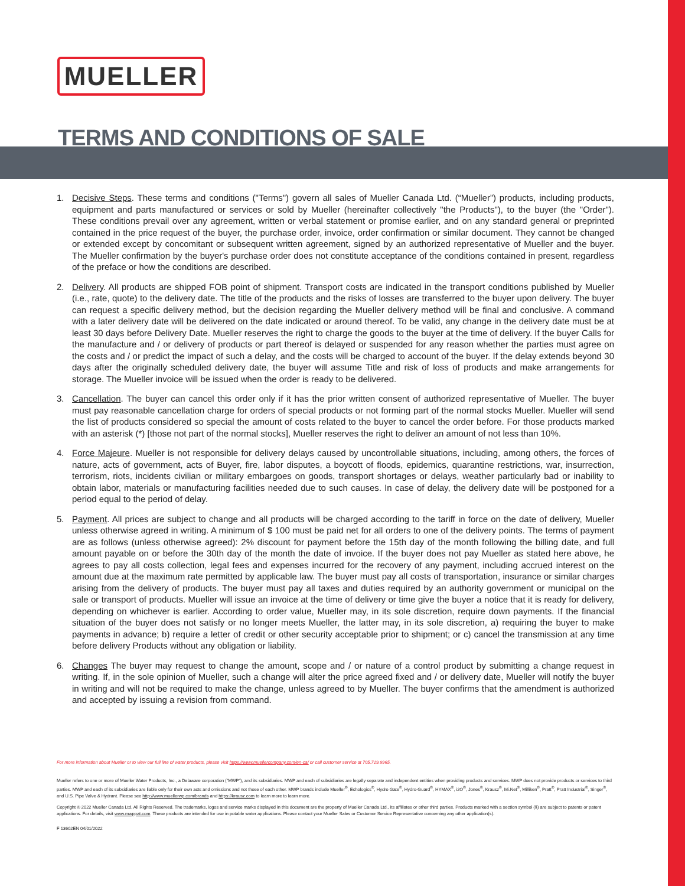MUELLER
TERMS AND CONDITIONS OF SALE
1. Decisive Steps. These terms and conditions ("Terms") govern all sales of Mueller Canada Ltd. (“Mueller”) products, including products, equipment and parts manufactured or services or sold by Mueller (hereinafter collectively "the Products"), to the buyer (the "Order"). These conditions prevail over any agreement, written or verbal statement or promise earlier, and on any standard general or preprinted contained in the price request of the buyer, the purchase order, invoice, order confirmation or similar document. They cannot be changed or extended except by concomitant or subsequent written agreement, signed by an authorized representative of Mueller and the buyer. The Mueller confirmation by the buyer's purchase order does not constitute acceptance of the conditions contained in present, regardless of the preface or how the conditions are described.
2. Delivery. All products are shipped FOB point of shipment. Transport costs are indicated in the transport conditions published by Mueller (i.e., rate, quote) to the delivery date. The title of the products and the risks of losses are transferred to the buyer upon delivery. The buyer can request a specific delivery method, but the decision regarding the Mueller delivery method will be final and conclusive. A command with a later delivery date will be delivered on the date indicated or around thereof. To be valid, any change in the delivery date must be at least 30 days before Delivery Date. Mueller reserves the right to charge the goods to the buyer at the time of delivery. If the buyer Calls for the manufacture and / or delivery of products or part thereof is delayed or suspended for any reason whether the parties must agree on the costs and / or predict the impact of such a delay, and the costs will be charged to account of the buyer. If the delay extends beyond 30 days after the originally scheduled delivery date, the buyer will assume Title and risk of loss of products and make arrangements for storage. The Mueller invoice will be issued when the order is ready to be delivered.
3. Cancellation. The buyer can cancel this order only if it has the prior written consent of authorized representative of Mueller. The buyer must pay reasonable cancellation charge for orders of special products or not forming part of the normal stocks Mueller. Mueller will send the list of products considered so special the amount of costs related to the buyer to cancel the order before. For those products marked with an asterisk (*) [those not part of the normal stocks], Mueller reserves the right to deliver an amount of not less than 10%.
4. Force Majeure. Mueller is not responsible for delivery delays caused by uncontrollable situations, including, among others, the forces of nature, acts of government, acts of Buyer, fire, labor disputes, a boycott of floods, epidemics, quarantine restrictions, war, insurrection, terrorism, riots, incidents civilian or military embargoes on goods, transport shortages or delays, weather particularly bad or inability to obtain labor, materials or manufacturing facilities needed due to such causes. In case of delay, the delivery date will be postponed for a period equal to the period of delay.
5. Payment. All prices are subject to change and all products will be charged according to the tariff in force on the date of delivery, Mueller unless otherwise agreed in writing. A minimum of $ 100 must be paid net for all orders to one of the delivery points. The terms of payment are as follows (unless otherwise agreed): 2% discount for payment before the 15th day of the month following the billing date, and full amount payable on or before the 30th day of the month the date of invoice. If the buyer does not pay Mueller as stated here above, he agrees to pay all costs collection, legal fees and expenses incurred for the recovery of any payment, including accrued interest on the amount due at the maximum rate permitted by applicable law. The buyer must pay all costs of transportation, insurance or similar charges arising from the delivery of products. The buyer must pay all taxes and duties required by an authority government or municipal on the sale or transport of products. Mueller will issue an invoice at the time of delivery or time give the buyer a notice that it is ready for delivery, depending on whichever is earlier. According to order value, Mueller may, in its sole discretion, require down payments. If the financial situation of the buyer does not satisfy or no longer meets Mueller, the latter may, in its sole discretion, a) requiring the buyer to make payments in advance; b) require a letter of credit or other security acceptable prior to shipment; or c) cancel the transmission at any time before delivery Products without any obligation or liability.
6. Changes The buyer may request to change the amount, scope and / or nature of a control product by submitting a change request in writing. If, in the sole opinion of Mueller, such a change will alter the price agreed fixed and / or delivery date, Mueller will notify the buyer in writing and will not be required to make the change, unless agreed to by Mueller. The buyer confirms that the amendment is authorized and accepted by issuing a revision from command.
For more information about Mueller or to view our full line of water products, please visit https://www.muellercompany.com/en-ca/ or call customer service at 705.719.9965.
Mueller refers to one or more of Mueller Water Products, Inc., a Delaware corporation (“MWP”), and its subsidiaries. MWP and each of subsidiaries are legally separate and independent entities when providing products and services. MWP does not provide products or services to third parties. MWP and each of its subsidiaries are liable only for their own acts and omissions and not those of each other. MWP brands include Mueller<sup>®</sup>, Echologics<sup>®</sup>, Hydro Gate<sup>®</sup>, Hydro-Guard<sup>®</sup>, HYMAX<sup>®</sup>, i2O<sup>®</sup>, Jones<sup>®</sup>, Krausz<sup>®</sup>, Mi.Net<sup>®</sup>, Milliken<sup>®</sup>, Pratt<sup>®</sup>, Pratt Industrial<sup>®</sup>, Singer<sup>®</sup>, and U.S. Pipe Valve & Hydrant. Please see http://www.muellerwp.com/brands and https://krausz.com to learn more to learn more.
Copyright © 2022 Mueller Canada Ltd. All Rights Reserved. The trademarks, logos and service marks displayed in this document are the property of Mueller Canada Ltd., its affiliates or other third parties. Products marked with a section symbol (§) are subject to patents or patent applications. For details, visit www.mwppat.com. These products are intended for use in potable water applications. Please contact your Mueller Sales or Customer Service Representative concerning any other application(s).
F 13602EN 04/01/2022